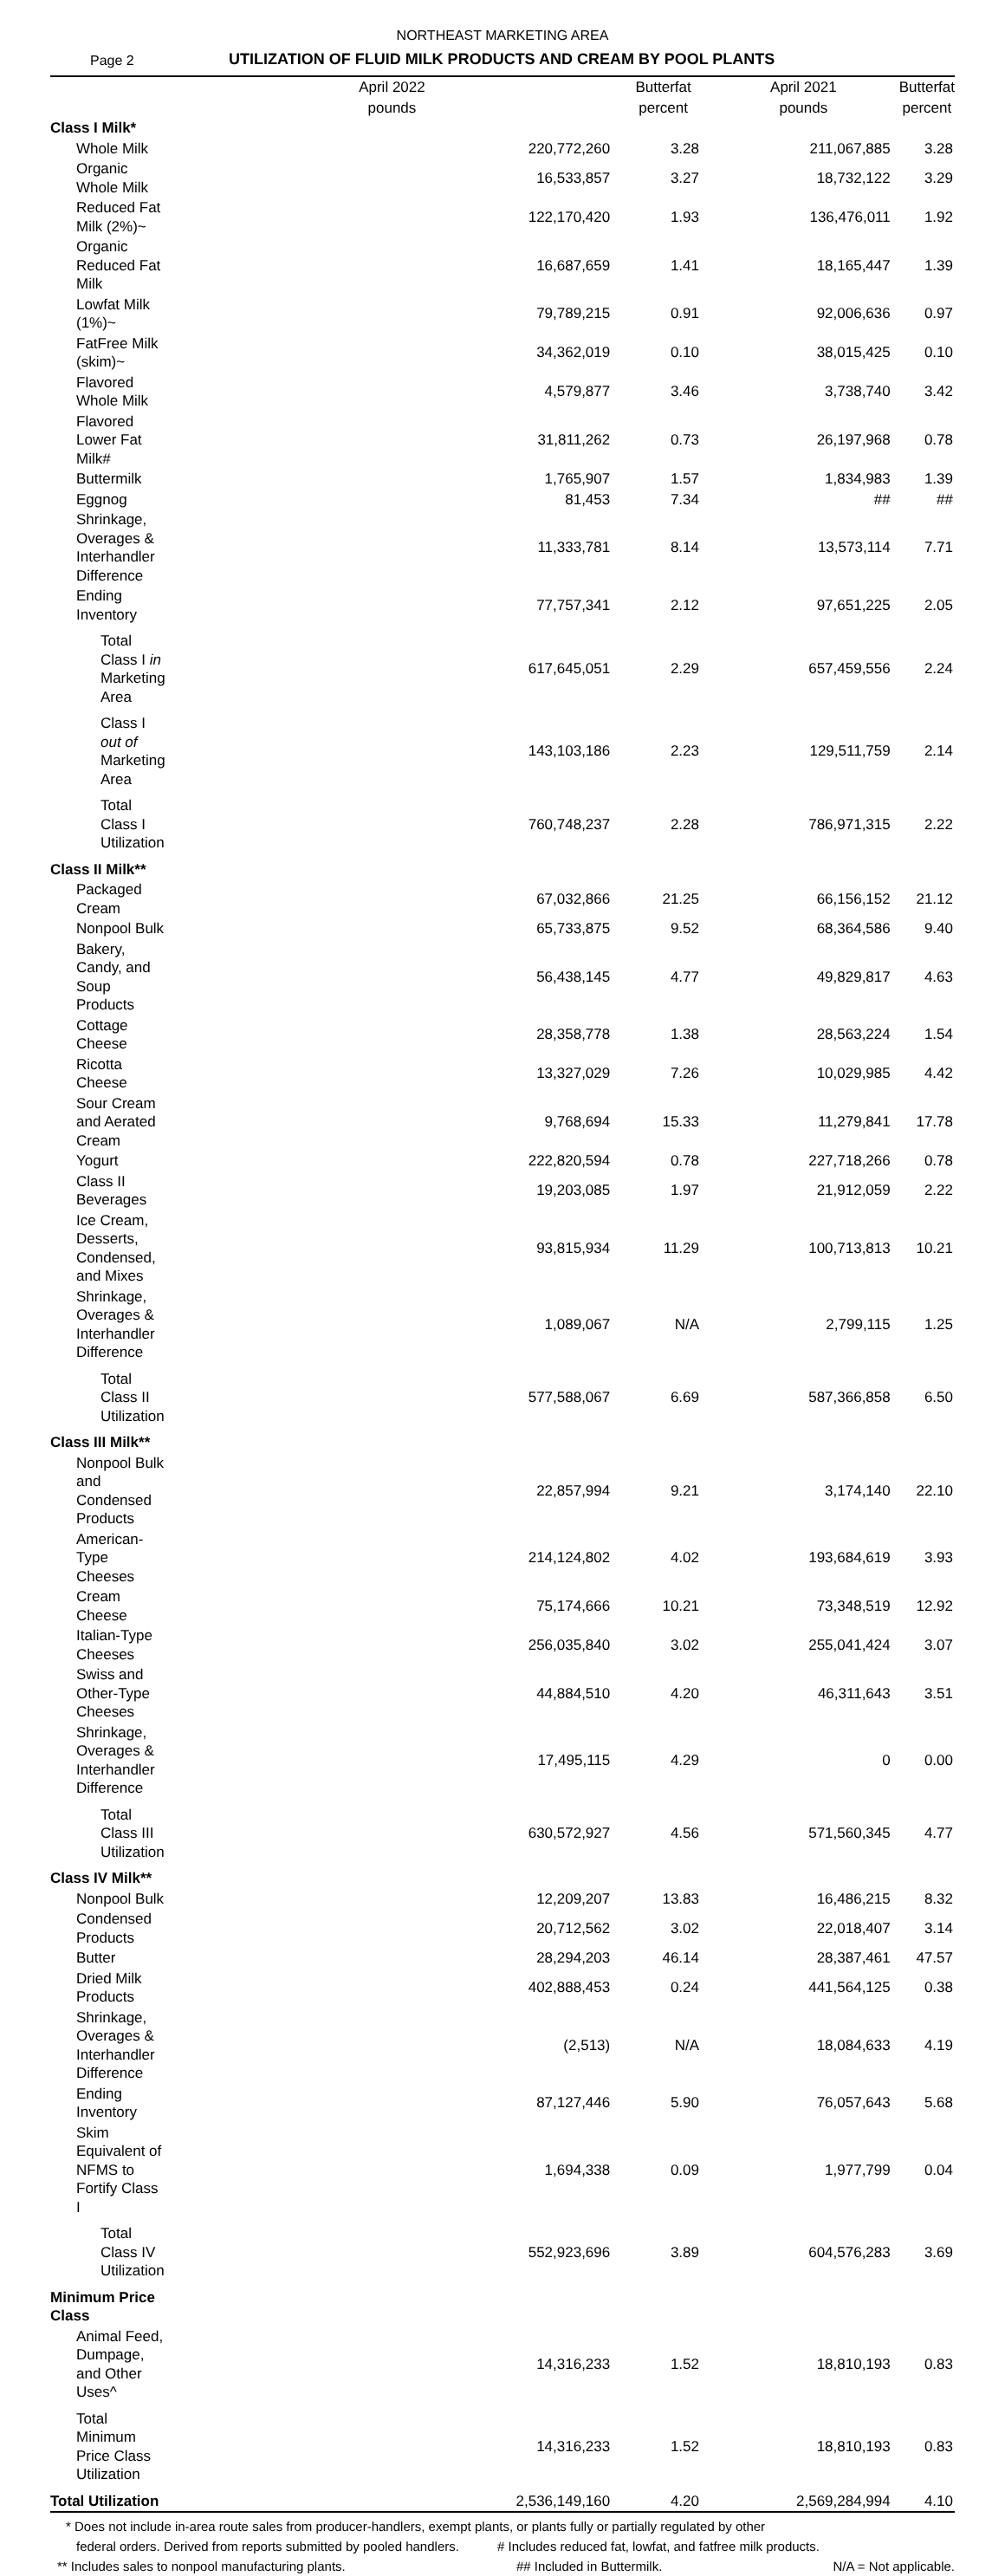NORTHEAST MARKETING AREA
Page 2
UTILIZATION OF FLUID MILK PRODUCTS AND CREAM BY POOL PLANTS
| | April 2022 | Butterfat | April 2021 | Butterfat |
| --- | --- | --- | --- | --- |
| | pounds | percent | pounds | percent |
| Class I Milk* | | | | |
| Whole Milk | 220,772,260 | 3.28 | 211,067,885 | 3.28 |
| Organic Whole Milk | 16,533,857 | 3.27 | 18,732,122 | 3.29 |
| Reduced Fat Milk (2%)~ | 122,170,420 | 1.93 | 136,476,011 | 1.92 |
| Organic Reduced Fat Milk | 16,687,659 | 1.41 | 18,165,447 | 1.39 |
| Lowfat Milk (1%)~ | 79,789,215 | 0.91 | 92,006,636 | 0.97 |
| FatFree Milk (skim)~ | 34,362,019 | 0.10 | 38,015,425 | 0.10 |
| Flavored Whole Milk | 4,579,877 | 3.46 | 3,738,740 | 3.42 |
| Flavored Lower Fat Milk# | 31,811,262 | 0.73 | 26,197,968 | 0.78 |
| Buttermilk | 1,765,907 | 1.57 | 1,834,983 | 1.39 |
| Eggnog | 81,453 | 7.34 | ## | ## |
| Shrinkage, Overages & Interhandler Difference | 11,333,781 | 8.14 | 13,573,114 | 7.71 |
| Ending Inventory | 77,757,341 | 2.12 | 97,651,225 | 2.05 |
| Total Class I in Marketing Area | 617,645,051 | 2.29 | 657,459,556 | 2.24 |
| Class I out of Marketing Area | 143,103,186 | 2.23 | 129,511,759 | 2.14 |
| Total Class I Utilization | 760,748,237 | 2.28 | 786,971,315 | 2.22 |
| Class II Milk** | | | | |
| Packaged Cream | 67,032,866 | 21.25 | 66,156,152 | 21.12 |
| Nonpool Bulk | 65,733,875 | 9.52 | 68,364,586 | 9.40 |
| Bakery, Candy, and Soup Products | 56,438,145 | 4.77 | 49,829,817 | 4.63 |
| Cottage Cheese | 28,358,778 | 1.38 | 28,563,224 | 1.54 |
| Ricotta Cheese | 13,327,029 | 7.26 | 10,029,985 | 4.42 |
| Sour Cream and Aerated Cream | 9,768,694 | 15.33 | 11,279,841 | 17.78 |
| Yogurt | 222,820,594 | 0.78 | 227,718,266 | 0.78 |
| Class II Beverages | 19,203,085 | 1.97 | 21,912,059 | 2.22 |
| Ice Cream, Desserts, Condensed, and Mixes | 93,815,934 | 11.29 | 100,713,813 | 10.21 |
| Shrinkage, Overages & Interhandler Difference | 1,089,067 | N/A | 2,799,115 | 1.25 |
| Total Class II Utilization | 577,588,067 | 6.69 | 587,366,858 | 6.50 |
| Class III Milk** | | | | |
| Nonpool Bulk and Condensed Products | 22,857,994 | 9.21 | 3,174,140 | 22.10 |
| American-Type Cheeses | 214,124,802 | 4.02 | 193,684,619 | 3.93 |
| Cream Cheese | 75,174,666 | 10.21 | 73,348,519 | 12.92 |
| Italian-Type Cheeses | 256,035,840 | 3.02 | 255,041,424 | 3.07 |
| Swiss and Other-Type Cheeses | 44,884,510 | 4.20 | 46,311,643 | 3.51 |
| Shrinkage, Overages & Interhandler Difference | 17,495,115 | 4.29 | 0 | 0.00 |
| Total Class III Utilization | 630,572,927 | 4.56 | 571,560,345 | 4.77 |
| Class IV Milk** | | | | |
| Nonpool Bulk | 12,209,207 | 13.83 | 16,486,215 | 8.32 |
| Condensed Products | 20,712,562 | 3.02 | 22,018,407 | 3.14 |
| Butter | 28,294,203 | 46.14 | 28,387,461 | 47.57 |
| Dried Milk Products | 402,888,453 | 0.24 | 441,564,125 | 0.38 |
| Shrinkage, Overages & Interhandler Difference | (2,513) | N/A | 18,084,633 | 4.19 |
| Ending Inventory | 87,127,446 | 5.90 | 76,057,643 | 5.68 |
| Skim Equivalent of NFMS to Fortify Class I | 1,694,338 | 0.09 | 1,977,799 | 0.04 |
| Total Class IV Utilization | 552,923,696 | 3.89 | 604,576,283 | 3.69 |
| Minimum Price Class | | | | |
| Animal Feed, Dumpage, and Other Uses^ | 14,316,233 | 1.52 | 18,810,193 | 0.83 |
| Total Minimum Price Class Utilization | 14,316,233 | 1.52 | 18,810,193 | 0.83 |
| Total Utilization | 2,536,149,160 | 4.20 | 2,569,284,994 | 4.10 |
* Does not include in-area route sales from producer-handlers, exempt plants, or plants fully or partially regulated by other
federal orders. Derived from reports submitted by pooled handlers. # Includes reduced fat, lowfat, and fatfree milk products.
** Includes sales to nonpool manufacturing plants. ## Included in Buttermilk. N/A = Not applicable.